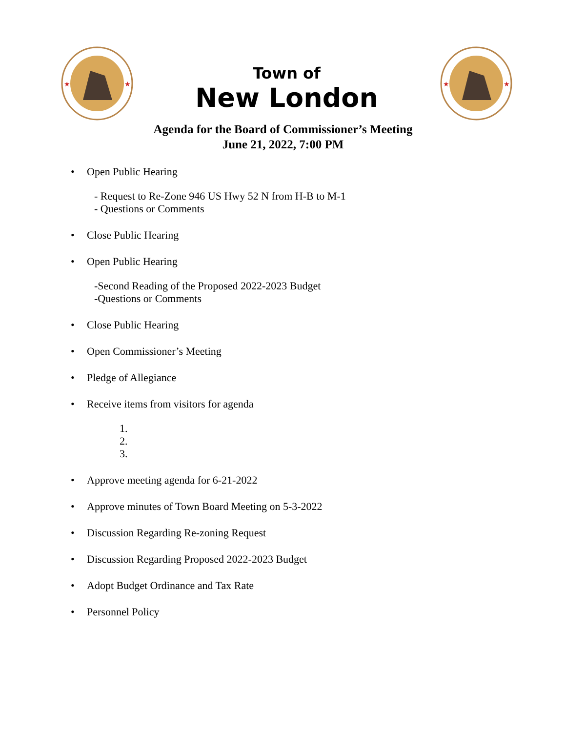★
★
Town of
New London
★
★
Agenda for the Board of Commissioner’s Meeting
June 21, 2022, 7:00 PM
• Open Public Hearing
- Request to Re-Zone 946 US Hwy 52 N from H-B to M-1
- Questions or Comments
• Close Public Hearing
• Open Public Hearing
-Second Reading of the Proposed 2022-2023 Budget
-Questions or Comments
• Close Public Hearing
• Open Commissioner’s Meeting
• Pledge of Allegiance
• Receive items from visitors for agenda
1.
2.
3.
• Approve meeting agenda for 6-21-2022
• Approve minutes of Town Board Meeting on 5-3-2022
• Discussion Regarding Re-zoning Request
• Discussion Regarding Proposed 2022-2023 Budget
• Adopt Budget Ordinance and Tax Rate
• Personnel Policy